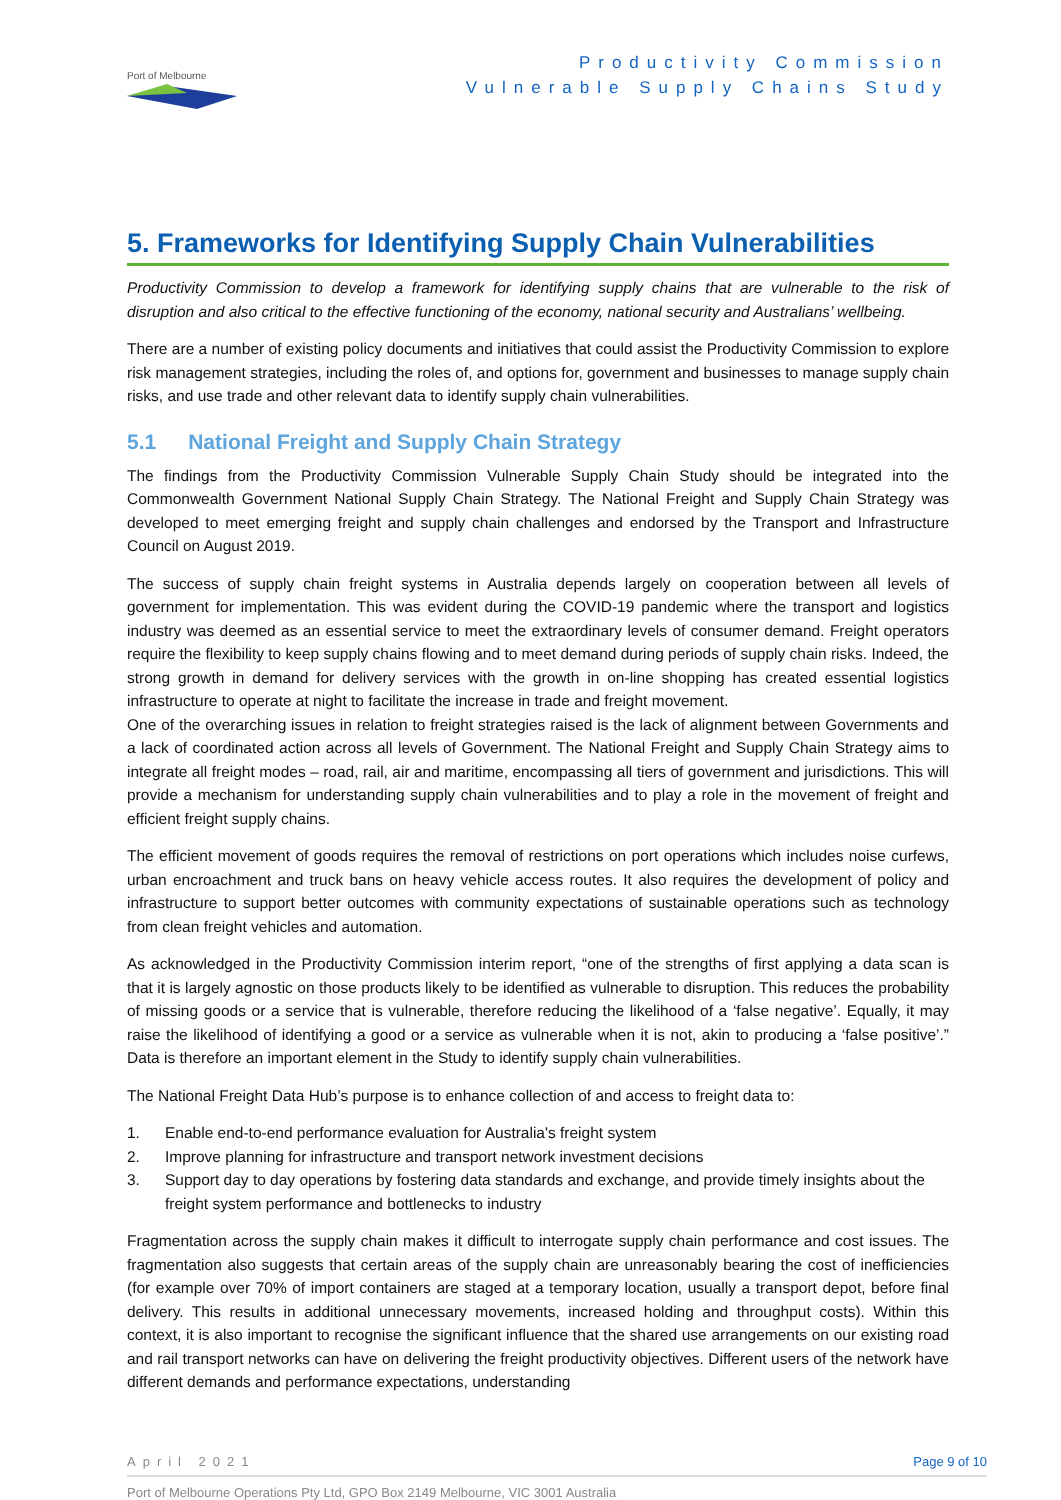Port of Melbourne
Productivity Commission
Vulnerable Supply Chains Study
5. Frameworks for Identifying Supply Chain Vulnerabilities
Productivity Commission to develop a framework for identifying supply chains that are vulnerable to the risk of disruption and also critical to the effective functioning of the economy, national security and Australians’ wellbeing.
There are a number of existing policy documents and initiatives that could assist the Productivity Commission to explore risk management strategies, including the roles of, and options for, government and businesses to manage supply chain risks, and use trade and other relevant data to identify supply chain vulnerabilities.
5.1 National Freight and Supply Chain Strategy
The findings from the Productivity Commission Vulnerable Supply Chain Study should be integrated into the Commonwealth Government National Supply Chain Strategy. The National Freight and Supply Chain Strategy was developed to meet emerging freight and supply chain challenges and endorsed by the Transport and Infrastructure Council on August 2019.
The success of supply chain freight systems in Australia depends largely on cooperation between all levels of government for implementation. This was evident during the COVID-19 pandemic where the transport and logistics industry was deemed as an essential service to meet the extraordinary levels of consumer demand. Freight operators require the flexibility to keep supply chains flowing and to meet demand during periods of supply chain risks. Indeed, the strong growth in demand for delivery services with the growth in on-line shopping has created essential logistics infrastructure to operate at night to facilitate the increase in trade and freight movement.
One of the overarching issues in relation to freight strategies raised is the lack of alignment between Governments and a lack of coordinated action across all levels of Government. The National Freight and Supply Chain Strategy aims to integrate all freight modes – road, rail, air and maritime, encompassing all tiers of government and jurisdictions. This will provide a mechanism for understanding supply chain vulnerabilities and to play a role in the movement of freight and efficient freight supply chains.
The efficient movement of goods requires the removal of restrictions on port operations which includes noise curfews, urban encroachment and truck bans on heavy vehicle access routes. It also requires the development of policy and infrastructure to support better outcomes with community expectations of sustainable operations such as technology from clean freight vehicles and automation.
As acknowledged in the Productivity Commission interim report, “one of the strengths of first applying a data scan is that it is largely agnostic on those products likely to be identified as vulnerable to disruption. This reduces the probability of missing goods or a service that is vulnerable, therefore reducing the likelihood of a ‘false negative’. Equally, it may raise the likelihood of identifying a good or a service as vulnerable when it is not, akin to producing a ‘false positive’.” Data is therefore an important element in the Study to identify supply chain vulnerabilities.
The National Freight Data Hub’s purpose is to enhance collection of and access to freight data to:
1. Enable end-to-end performance evaluation for Australia's freight system
2. Improve planning for infrastructure and transport network investment decisions
3. Support day to day operations by fostering data standards and exchange, and provide timely insights about the freight system performance and bottlenecks to industry
Fragmentation across the supply chain makes it difficult to interrogate supply chain performance and cost issues. The fragmentation also suggests that certain areas of the supply chain are unreasonably bearing the cost of inefficiencies (for example over 70% of import containers are staged at a temporary location, usually a transport depot, before final delivery. This results in additional unnecessary movements, increased holding and throughput costs). Within this context, it is also important to recognise the significant influence that the shared use arrangements on our existing road and rail transport networks can have on delivering the freight productivity objectives. Different users of the network have different demands and performance expectations, understanding
April 2021 Page 9 of 10
Port of Melbourne Operations Pty Ltd, GPO Box 2149 Melbourne, VIC 3001 Australia